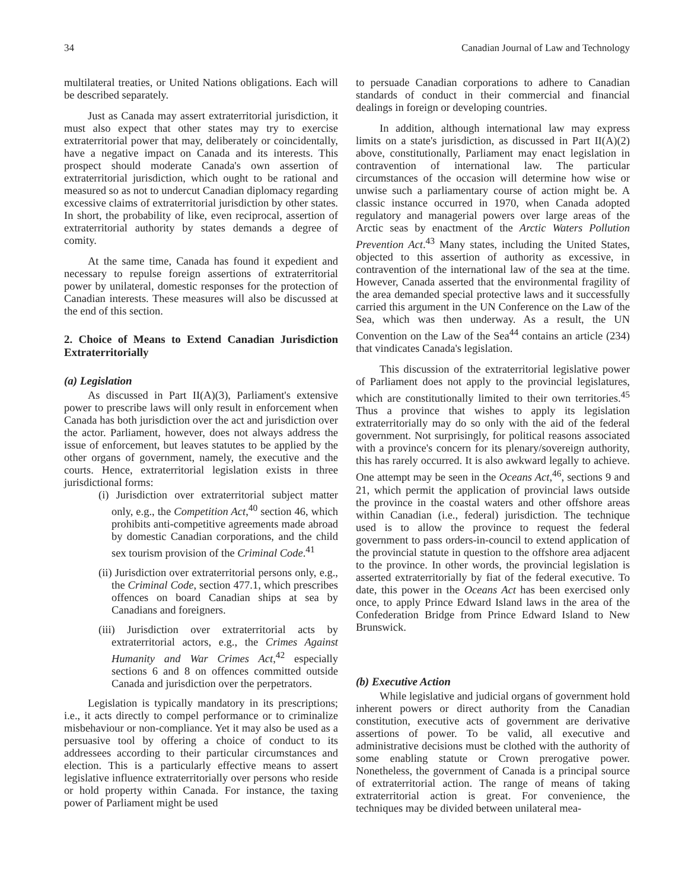34 Canadian Journal of Law and Technology
multilateral treaties, or United Nations obligations. Each will be described separately.
Just as Canada may assert extraterritorial jurisdiction, it must also expect that other states may try to exercise extraterritorial power that may, deliberately or coincidentally, have a negative impact on Canada and its interests. This prospect should moderate Canada's own assertion of extraterritorial jurisdiction, which ought to be rational and measured so as not to undercut Canadian diplomacy regarding excessive claims of extraterritorial jurisdiction by other states. In short, the probability of like, even reciprocal, assertion of extraterritorial authority by states demands a degree of comity.
At the same time, Canada has found it expedient and necessary to repulse foreign assertions of extraterritorial power by unilateral, domestic responses for the protection of Canadian interests. These measures will also be discussed at the end of this section.
2. Choice of Means to Extend Canadian Jurisdiction Extraterritorially
(a) Legislation
As discussed in Part II(A)(3), Parliament's extensive power to prescribe laws will only result in enforcement when Canada has both jurisdiction over the act and jurisdiction over the actor. Parliament, however, does not always address the issue of enforcement, but leaves statutes to be applied by the other organs of government, namely, the executive and the courts. Hence, extraterritorial legislation exists in three jurisdictional forms:
(i) Jurisdiction over extraterritorial subject matter only, e.g., the Competition Act,<sup>40</sup> section 46, which prohibits anti-competitive agreements made abroad by domestic Canadian corporations, and the child sex tourism provision of the Criminal Code.<sup>41</sup>
(ii) Jurisdiction over extraterritorial persons only, e.g., the Criminal Code, section 477.1, which prescribes offences on board Canadian ships at sea by Canadians and foreigners.
(iii) Jurisdiction over extraterritorial acts by extraterritorial actors, e.g., the Crimes Against Humanity and War Crimes Act,<sup>42</sup> especially sections 6 and 8 on offences committed outside Canada and jurisdiction over the perpetrators.
Legislation is typically mandatory in its prescriptions; i.e., it acts directly to compel performance or to criminalize misbehaviour or non-compliance. Yet it may also be used as a persuasive tool by offering a choice of conduct to its addressees according to their particular circumstances and election. This is a particularly effective means to assert legislative influence extraterritorially over persons who reside or hold property within Canada. For instance, the taxing power of Parliament might be used
to persuade Canadian corporations to adhere to Canadian standards of conduct in their commercial and financial dealings in foreign or developing countries.
In addition, although international law may express limits on a state's jurisdiction, as discussed in Part II(A)(2) above, constitutionally, Parliament may enact legislation in contravention of international law. The particular circumstances of the occasion will determine how wise or unwise such a parliamentary course of action might be. A classic instance occurred in 1970, when Canada adopted regulatory and managerial powers over large areas of the Arctic seas by enactment of the Arctic Waters Pollution Prevention Act.<sup>43</sup> Many states, including the United States, objected to this assertion of authority as excessive, in contravention of the international law of the sea at the time. However, Canada asserted that the environmental fragility of the area demanded special protective laws and it successfully carried this argument in the UN Conference on the Law of the Sea, which was then underway. As a result, the UN Convention on the Law of the Sea<sup>44</sup> contains an article (234) that vindicates Canada's legislation.
This discussion of the extraterritorial legislative power of Parliament does not apply to the provincial legislatures, which are constitutionally limited to their own territories.<sup>45</sup> Thus a province that wishes to apply its legislation extraterritorially may do so only with the aid of the federal government. Not surprisingly, for political reasons associated with a province's concern for its plenary/sovereign authority, this has rarely occurred. It is also awkward legally to achieve. One attempt may be seen in the Oceans Act,<sup>46</sup>, sections 9 and 21, which permit the application of provincial laws outside the province in the coastal waters and other offshore areas within Canadian (i.e., federal) jurisdiction. The technique used is to allow the province to request the federal government to pass orders-in-council to extend application of the provincial statute in question to the offshore area adjacent to the province. In other words, the provincial legislation is asserted extraterritorially by fiat of the federal executive. To date, this power in the Oceans Act has been exercised only once, to apply Prince Edward Island laws in the area of the Confederation Bridge from Prince Edward Island to New Brunswick.
(b) Executive Action
While legislative and judicial organs of government hold inherent powers or direct authority from the Canadian constitution, executive acts of government are derivative assertions of power. To be valid, all executive and administrative decisions must be clothed with the authority of some enabling statute or Crown prerogative power. Nonetheless, the government of Canada is a principal source of extraterritorial action. The range of means of taking extraterritorial action is great. For convenience, the techniques may be divided between unilateral mea-